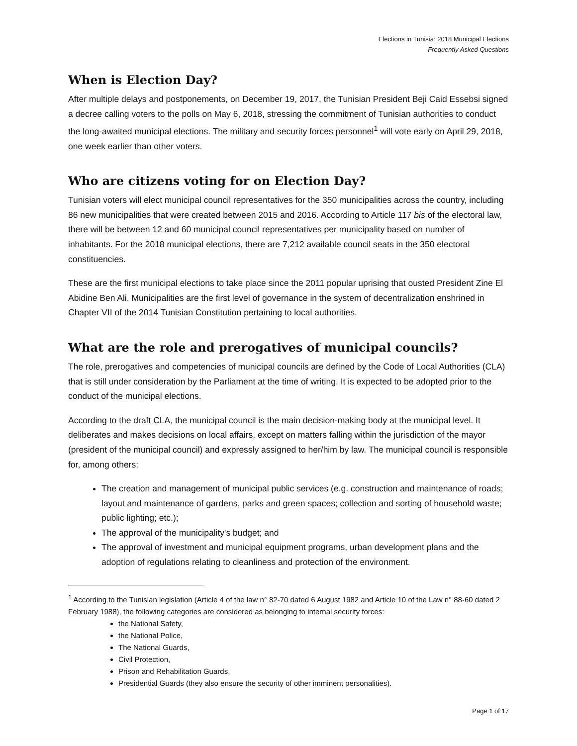Elections in Tunisia: 2018 Municipal Elections
Frequently Asked Questions
When is Election Day?
After multiple delays and postponements, on December 19, 2017, the Tunisian President Beji Caid Essebsi signed a decree calling voters to the polls on May 6, 2018, stressing the commitment of Tunisian authorities to conduct the long-awaited municipal elections. The military and security forces personnel<sup>1</sup> will vote early on April 29, 2018, one week earlier than other voters.
Who are citizens voting for on Election Day?
Tunisian voters will elect municipal council representatives for the 350 municipalities across the country, including 86 new municipalities that were created between 2015 and 2016. According to Article 117 bis of the electoral law, there will be between 12 and 60 municipal council representatives per municipality based on number of inhabitants. For the 2018 municipal elections, there are 7,212 available council seats in the 350 electoral constituencies.
These are the first municipal elections to take place since the 2011 popular uprising that ousted President Zine El Abidine Ben Ali. Municipalities are the first level of governance in the system of decentralization enshrined in Chapter VII of the 2014 Tunisian Constitution pertaining to local authorities.
What are the role and prerogatives of municipal councils?
The role, prerogatives and competencies of municipal councils are defined by the Code of Local Authorities (CLA) that is still under consideration by the Parliament at the time of writing. It is expected to be adopted prior to the conduct of the municipal elections.
According to the draft CLA, the municipal council is the main decision-making body at the municipal level. It deliberates and makes decisions on local affairs, except on matters falling within the jurisdiction of the mayor (president of the municipal council) and expressly assigned to her/him by law. The municipal council is responsible for, among others:
The creation and management of municipal public services (e.g. construction and maintenance of roads; layout and maintenance of gardens, parks and green spaces; collection and sorting of household waste; public lighting; etc.);
The approval of the municipality's budget; and
The approval of investment and municipal equipment programs, urban development plans and the adoption of regulations relating to cleanliness and protection of the environment.
<sup>1</sup> According to the Tunisian legislation (Article 4 of the law n° 82-70 dated 6 August 1982 and Article 10 of the Law n° 88-60 dated 2 February 1988), the following categories are considered as belonging to internal security forces:
the National Safety,
the National Police,
The National Guards,
Civil Protection,
Prison and Rehabilitation Guards,
Presidential Guards (they also ensure the security of other imminent personalities).
Page 1 of 17